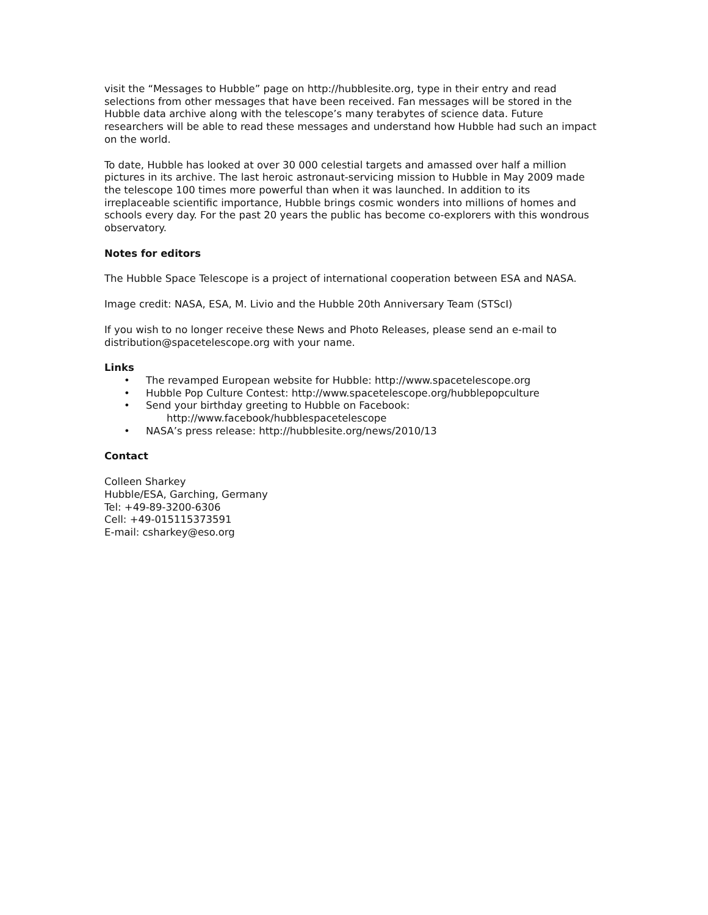visit the “Messages to Hubble” page on http://hubblesite.org, type in their entry and read selections from other messages that have been received. Fan messages will be stored in the Hubble data archive along with the telescope’s many terabytes of science data. Future researchers will be able to read these messages and understand how Hubble had such an impact on the world.
To date, Hubble has looked at over 30 000 celestial targets and amassed over half a million pictures in its archive. The last heroic astronaut-servicing mission to Hubble in May 2009 made the telescope 100 times more powerful than when it was launched. In addition to its irreplaceable scientific importance, Hubble brings cosmic wonders into millions of homes and schools every day. For the past 20 years the public has become co-explorers with this wondrous observatory.
Notes for editors
The Hubble Space Telescope is a project of international cooperation between ESA and NASA.
Image credit: NASA, ESA, M. Livio and the Hubble 20th Anniversary Team (STScI)
If you wish to no longer receive these News and Photo Releases, please send an e-mail to distribution@spacetelescope.org with your name.
Links
• The revamped European website for Hubble: http://www.spacetelescope.org
• Hubble Pop Culture Contest: http://www.spacetelescope.org/hubblepopculture
• Send your birthday greeting to Hubble on Facebook:
http://www.facebook/hubblespacetelescope
• NASA’s press release: http://hubblesite.org/news/2010/13
Contact
Colleen Sharkey
Hubble/ESA, Garching, Germany
Tel: +49-89-3200-6306
Cell: +49-015115373591
E-mail: csharkey@eso.org